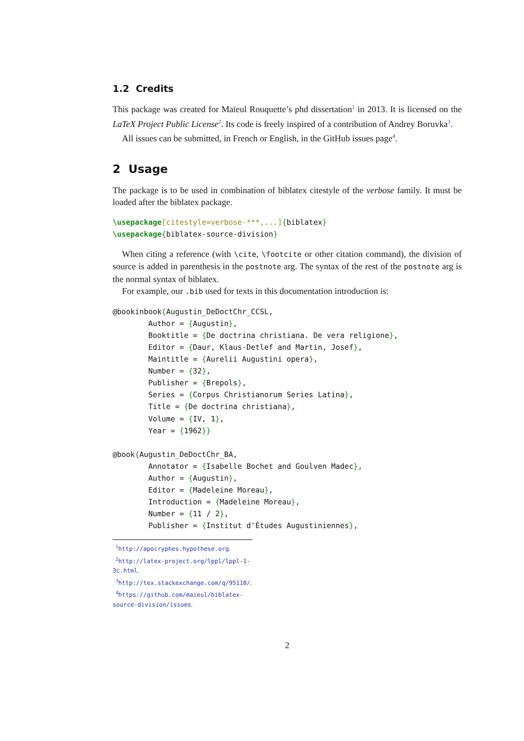1.2 Credits
This package was created for Maïeul Rouquette’s phd dissertation<sup>1</sup> in 2013. It is licensed on the LaTeX Project Public License<sup>2</sup>. Its code is freely inspired of a contribution of Andrey Boruvka<sup>3</sup>.
All issues can be submitted, in French or English, in the GitHub issues page<sup>4</sup>.
2 Usage
The package is to be used in combination of biblatex citestyle of the verbose family. It must be loaded after the biblatex package.
\usepackage[citestyle=verbose-***,...]{biblatex}
\usepackage{biblatex-source-division}
When citing a reference (with \cite, \footcite or other citation command), the division of source is added in parenthesis in the postnote arg. The syntax of the rest of the postnote arg is the normal syntax of biblatex.
For example, our .bib used for texts in this documentation introduction is:
@bookinbook{Augustin_DeDoctChr_CCSL,
        Author = {Augustin},
        Booktitle = {De doctrina christiana. De vera religione},
        Editor = {Daur, Klaus-Detlef and Martin, Josef},
        Maintitle = {Aurelii Augustini opera},
        Number = {32},
        Publisher = {Brepols},
        Series = {Corpus Christianorum Series Latina},
        Title = {De doctrina christiana},
        Volume = {IV, 1},
        Year = {1962}}

@book{Augustin_DeDoctChr_BA,
        Annotator = {Isabelle Bochet and Goulven Madec},
        Author = {Augustin},
        Editor = {Madeleine Moreau},
        Introduction = {Madeleine Moreau},
        Number = {11 / 2},
        Publisher = {Institut d'Études Augustiniennes},
<sup>1</sup> http://apocryphes.hypothese.org.
<sup>2</sup> http://latex-project.org/lppl/lppl-1-3c.html.
<sup>3</sup> http://tex.stackexchange.com/q/95110/.
<sup>4</sup> https://github.com/maieul/biblatex-source-division/issues.
2